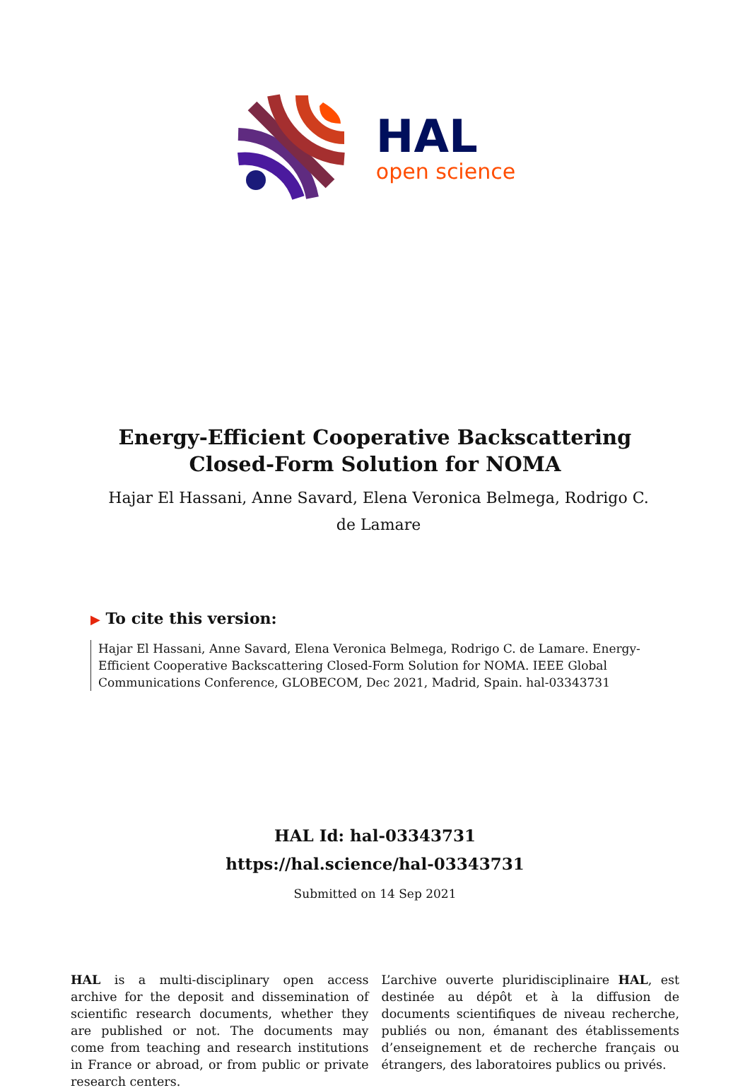HAL
open science
Energy-Efficient Cooperative Backscattering
Closed-Form Solution for NOMA
Hajar El Hassani, Anne Savard, Elena Veronica Belmega, Rodrigo C. de Lamare
▶ To cite this version:
Hajar El Hassani, Anne Savard, Elena Veronica Belmega, Rodrigo C. de Lamare. Energy-Efficient Cooperative Backscattering Closed-Form Solution for NOMA. IEEE Global Communications Conference, GLOBECOM, Dec 2021, Madrid, Spain. hal-03343731
HAL Id: hal-03343731
https://hal.science/hal-03343731
Submitted on 14 Sep 2021
HAL is a multi-disciplinary open access archive for the deposit and dissemination of scientific research documents, whether they are published or not. The documents may come from teaching and research institutions in France or abroad, or from public or private research centers.
L’archive ouverte pluridisciplinaire HAL, est destinée au dépôt et à la diffusion de documents scientifiques de niveau recherche, publiés ou non, émanant des établissements d’enseignement et de recherche français ou étrangers, des laboratoires publics ou privés.